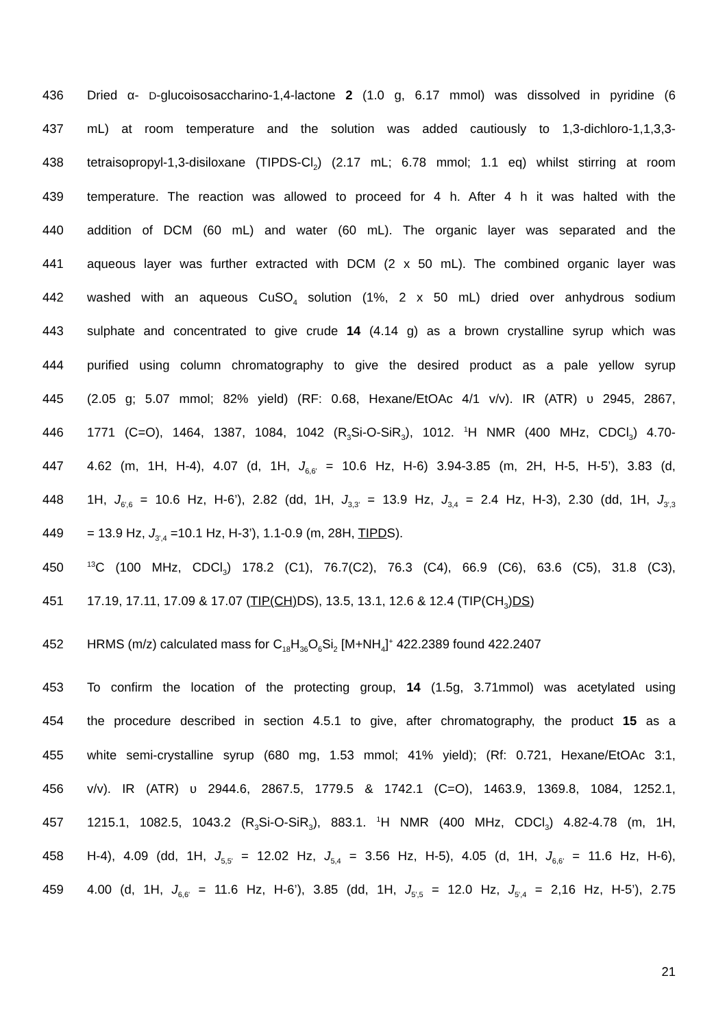436 Dried α- D-glucoisosaccharino-1,4-lactone 2 (1.0 g, 6.17 mmol) was dissolved in pyridine (6
437 mL) at room temperature and the solution was added cautiously to 1,3-dichloro-1,1,3,3-
438 tetraisopropyl-1,3-disiloxane (TIPDS-Cl<sub>2</sub>) (2.17 mL; 6.78 mmol; 1.1 eq) whilst stirring at room
439 temperature. The reaction was allowed to proceed for 4 h. After 4 h it was halted with the
440 addition of DCM (60 mL) and water (60 mL). The organic layer was separated and the
441 aqueous layer was further extracted with DCM (2 x 50 mL). The combined organic layer was
442 washed with an aqueous CuSO<sub>4</sub> solution (1%, 2 x 50 mL) dried over anhydrous sodium
443 sulphate and concentrated to give crude 14 (4.14 g) as a brown crystalline syrup which was
444 purified using column chromatography to give the desired product as a pale yellow syrup
445 (2.05 g; 5.07 mmol; 82% yield) (RF: 0.68, Hexane/EtOAc 4/1 v/v). IR (ATR) υ 2945, 2867,
446 1771 (C=O), 1464, 1387, 1084, 1042 (R<sub>3</sub>Si-O-SiR<sub>3</sub>), 1012. <sup>1</sup>H NMR (400 MHz, CDCl<sub>3</sub>) 4.70-
447 4.62 (m, 1H, H-4), 4.07 (d, 1H, J<sub>6,6'</sub> = 10.6 Hz, H-6) 3.94-3.85 (m, 2H, H-5, H-5’), 3.83 (d,
448 1H, J<sub>6',6</sub> = 10.6 Hz, H-6’), 2.82 (dd, 1H, J<sub>3,3'</sub> = 13.9 Hz, J<sub>3,4</sub> = 2.4 Hz, H-3), 2.30 (dd, 1H, J<sub>3',3</sub>
449 = 13.9 Hz, J<sub>3',4</sub> =10.1 Hz, H-3’), 1.1-0.9 (m, 28H, TIPDS).
450<sup>13</sup>C (100 MHz, CDCl<sub>3</sub>) 178.2 (C1), 76.7(C2), 76.3 (C4), 66.9 (C6), 63.6 (C5), 31.8 (C3),
451 17.19, 17.11, 17.09 & 17.07 (TIP(CH) DS), 13.5, 13.1, 12.6 & 12.4 (TIP(CH<sub>3</sub>)DS)
452 HRMS (m/z) calculated mass for C<sub>18</sub>H<sub>36</sub>O<sub>6</sub>Si<sub>2</sub> [M+NH<sub>4</sub>]<sup>+</sup> 422.2389 found 422.2407
453 To confirm the location of the protecting group, 14 (1.5g, 3.71mmol) was acetylated using
454 the procedure described in section 4.5.1 to give, after chromatography, the product 15 as a
455 white semi-crystalline syrup (680 mg, 1.53 mmol; 41% yield); (Rf: 0.721, Hexane/EtOAc 3:1,
456 v/v). IR (ATR) υ 2944.6, 2867.5, 1779.5 & 1742.1 (C=O), 1463.9, 1369.8, 1084, 1252.1,
457 1215.1, 1082.5, 1043.2 (R<sub>3</sub>Si-O-SiR<sub>3</sub>), 883.1. <sup>1</sup>H NMR (400 MHz, CDCl<sub>3</sub>) 4.82-4.78 (m, 1H,
458 H-4), 4.09 (dd, 1H, J<sub>5,5'</sub> = 12.02 Hz, J<sub>5,4</sub> = 3.56 Hz, H-5), 4.05 (d, 1H, J<sub>6,6'</sub> = 11.6 Hz, H-6),
459 4.00 (d, 1H, J<sub>6,6'</sub> = 11.6 Hz, H-6’), 3.85 (dd, 1H, J<sub>5',5</sub> = 12.0 Hz, J<sub>5',4</sub> = 2,16 Hz, H-5’), 2.75
21